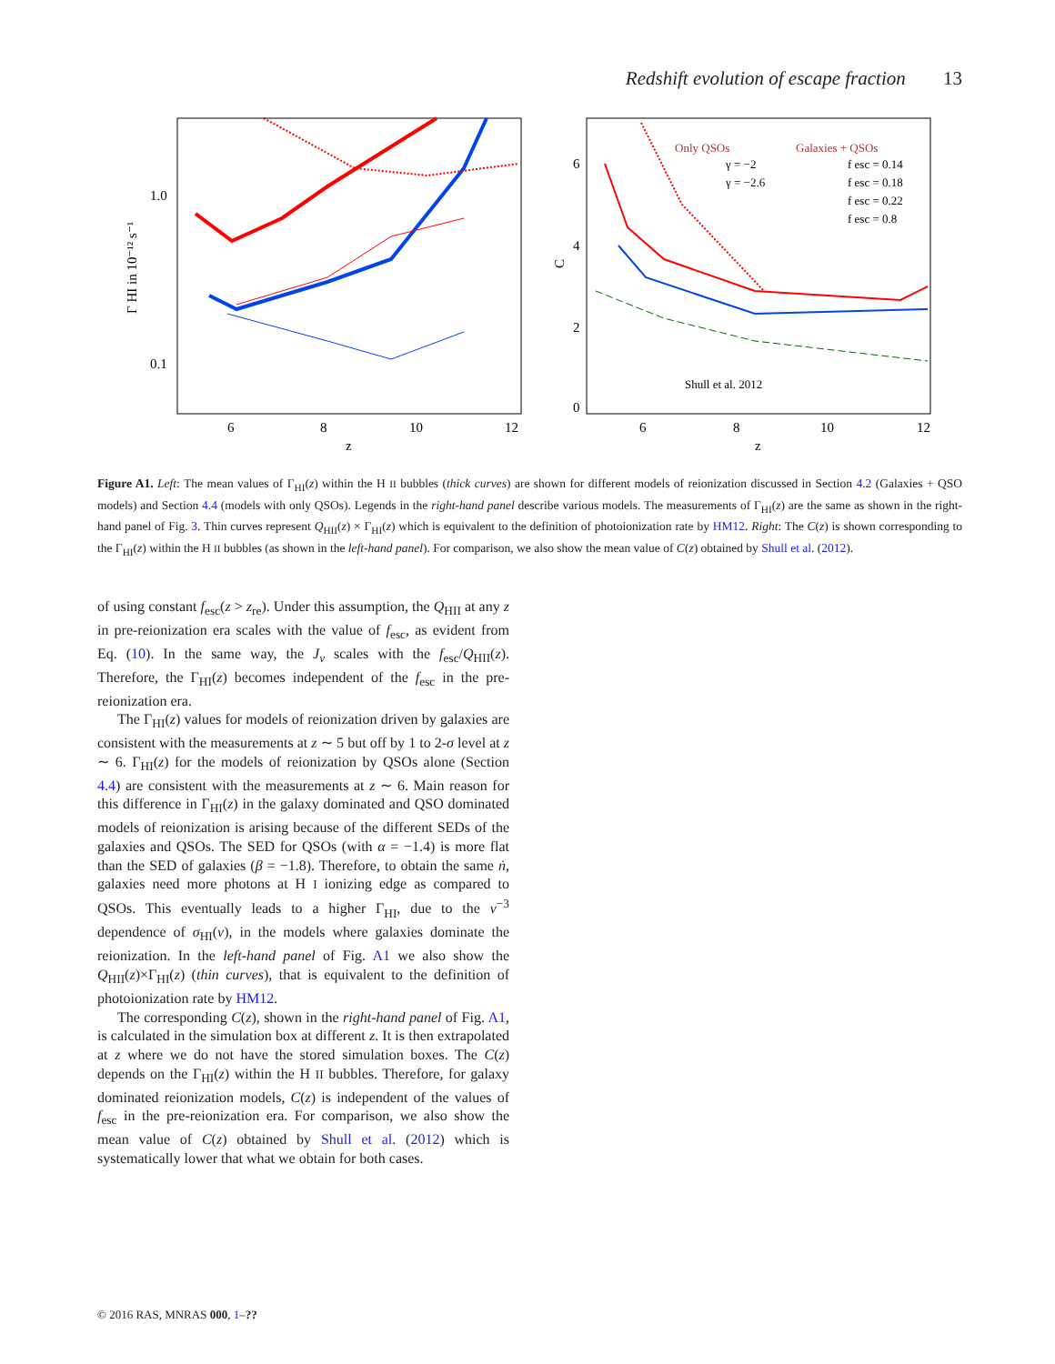Redshift evolution of escape fraction 13
1.0
0.1
6
8
10
12
z
Γ HI in 10⁻¹² s⁻¹
6
4
2
0
6
8
10
12
z
C
Only QSOs
Galaxies + QSOs
γ = −2
γ = −2.6
f esc = 0.14
f esc = 0.18
f esc = 0.22
f esc = 0.8
Shull et al. 2012
Figure A1. Left: The mean values of Γ<sub>HI</sub>(z) within the H II bubbles (thick curves) are shown for different models of reionization discussed in Section 4.2 (Galaxies + QSO models) and Section 4.4 (models with only QSOs). Legends in the right-hand panel describe various models. The measurements of Γ<sub>HI</sub>(z) are the same as shown in the right-hand panel of Fig. 3. Thin curves represent Q<sub>HII</sub>(z) × Γ<sub>HI</sub>(z) which is equivalent to the definition of photoionization rate by HM12. Right: The C(z) is shown corresponding to the Γ<sub>HI</sub>(z) within the H II bubbles (as shown in the left-hand panel). For comparison, we also show the mean value of C(z) obtained by Shull et al. (2012).
of using constant f<sub>esc</sub>(z > z<sub>re</sub>). Under this assumption, the Q<sub>HII</sub> at any z in pre-reionization era scales with the value of f<sub>esc</sub>, as evident from Eq. (10). In the same way, the J<sub>ν</sub> scales with the f<sub>esc</sub>/Q<sub>HII</sub>(z). Therefore, the Γ<sub>HI</sub>(z) becomes independent of the f<sub>esc</sub> in the pre-reionization era.
The Γ<sub>HI</sub>(z) values for models of reionization driven by galaxies are consistent with the measurements at z ∼ 5 but off by 1 to 2-σ level at z ∼ 6. Γ<sub>HI</sub>(z) for the models of reionization by QSOs alone (Section 4.4) are consistent with the measurements at z ∼ 6. Main reason for this difference in Γ<sub>HI</sub>(z) in the galaxy dominated and QSO dominated models of reionization is arising because of the different SEDs of the galaxies and QSOs. The SED for QSOs (with α = −1.4) is more flat than the SED of galaxies (β = −1.8). Therefore, to obtain the same ṅ, galaxies need more photons at H I ionizing edge as compared to QSOs. This eventually leads to a higher Γ<sub>HI</sub>, due to the ν<sup>−3</sup> dependence of σ<sub>HI</sub>(ν), in the models where galaxies dominate the reionization. In the left-hand panel of Fig. A1 we also show the Q<sub>HII</sub>(z)×Γ<sub>HI</sub>(z) (thin curves), that is equivalent to the definition of photoionization rate by HM12.
The corresponding C(z), shown in the right-hand panel of Fig. A1, is calculated in the simulation box at different z. It is then extrapolated at z where we do not have the stored simulation boxes. The C(z) depends on the Γ<sub>HI</sub>(z) within the H II bubbles. Therefore, for galaxy dominated reionization models, C(z) is independent of the values of f<sub>esc</sub> in the pre-reionization era. For comparison, we also show the mean value of C(z) obtained by Shull et al. (2012) which is systematically lower that what we obtain for both cases.
© 2016 RAS, MNRAS 000, 1–??